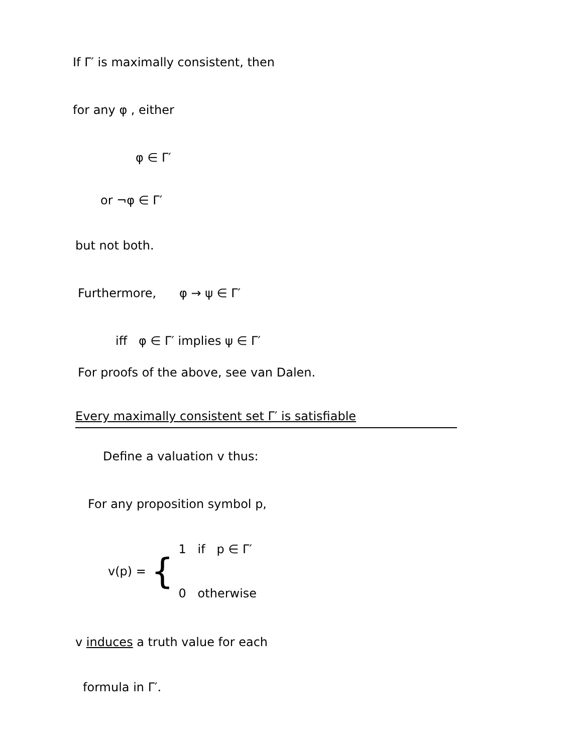If Γ′ is maximally consistent, then
for any φ , either
φ ∈ Γ′
or ¬φ ∈ Γ′
but not both.
Furthermore, φ → ψ ∈ Γ′
iff φ ∈ Γ′ implies ψ ∈ Γ′
For proofs of the above, see van Dalen.
Every maximally consistent set Γ′ is satisfiable
Define a valuation v thus:
For any proposition symbol p,
v(p) = { 1 if p ∈ Γ′
0 otherwise
v induces a truth value for each
formula in Γ′.